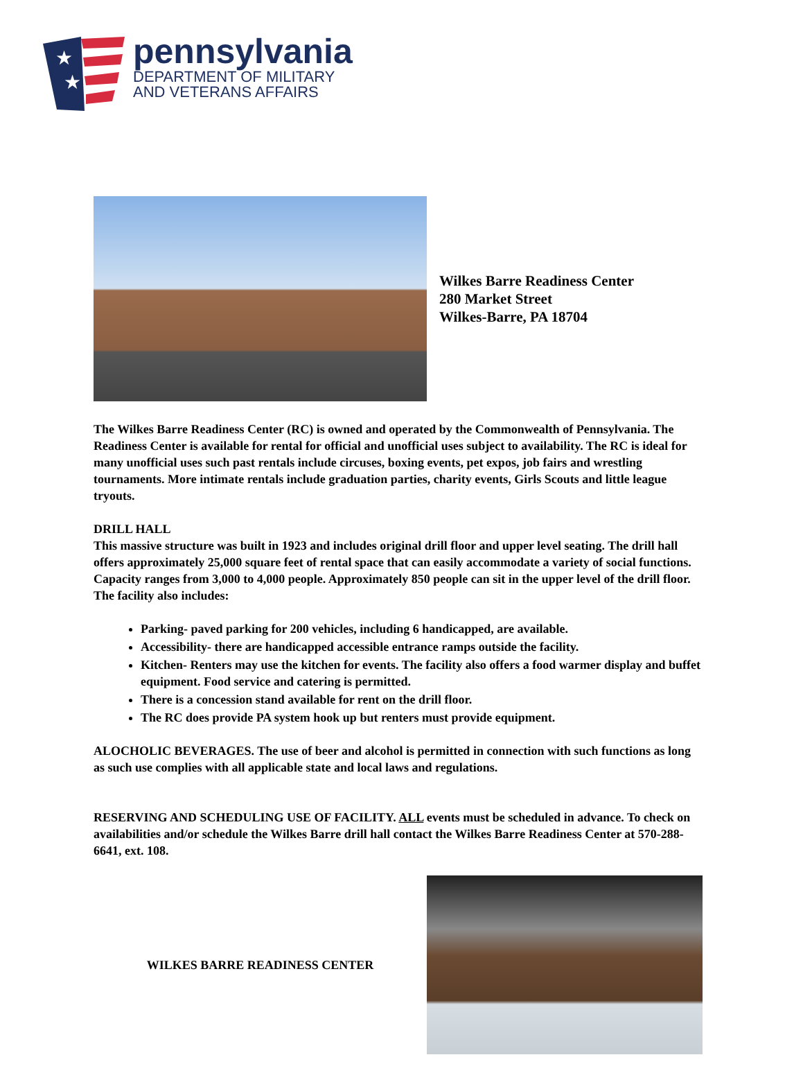★
★
pennsylvania
DEPARTMENT OF MILITARY
AND VETERANS AFFAIRS
Wilkes Barre Readiness Center
280 Market Street
Wilkes-Barre, PA 18704
The Wilkes Barre Readiness Center (RC) is owned and operated by the Commonwealth of Pennsylvania. The Readiness Center is available for rental for official and unofficial uses subject to availability. The RC is ideal for many unofficial uses such past rentals include circuses, boxing events, pet expos, job fairs and wrestling tournaments. More intimate rentals include graduation parties, charity events, Girls Scouts and little league tryouts.
DRILL HALL
This massive structure was built in 1923 and includes original drill floor and upper level seating. The drill hall offers approximately 25,000 square feet of rental space that can easily accommodate a variety of social functions. Capacity ranges from 3,000 to 4,000 people. Approximately 850 people can sit in the upper level of the drill floor. The facility also includes:
Parking- paved parking for 200 vehicles, including 6 handicapped, are available.
Accessibility- there are handicapped accessible entrance ramps outside the facility.
Kitchen- Renters may use the kitchen for events. The facility also offers a food warmer display and buffet equipment. Food service and catering is permitted.
There is a concession stand available for rent on the drill floor.
The RC does provide PA system hook up but renters must provide equipment.
ALOCHOLIC BEVERAGES. The use of beer and alcohol is permitted in connection with such functions as long as such use complies with all applicable state and local laws and regulations.
RESERVING AND SCHEDULING USE OF FACILITY. ALL events must be scheduled in advance. To check on availabilities and/or schedule the Wilkes Barre drill hall contact the Wilkes Barre Readiness Center at 570-288-6641, ext. 108.
WILKES BARRE READINESS CENTER